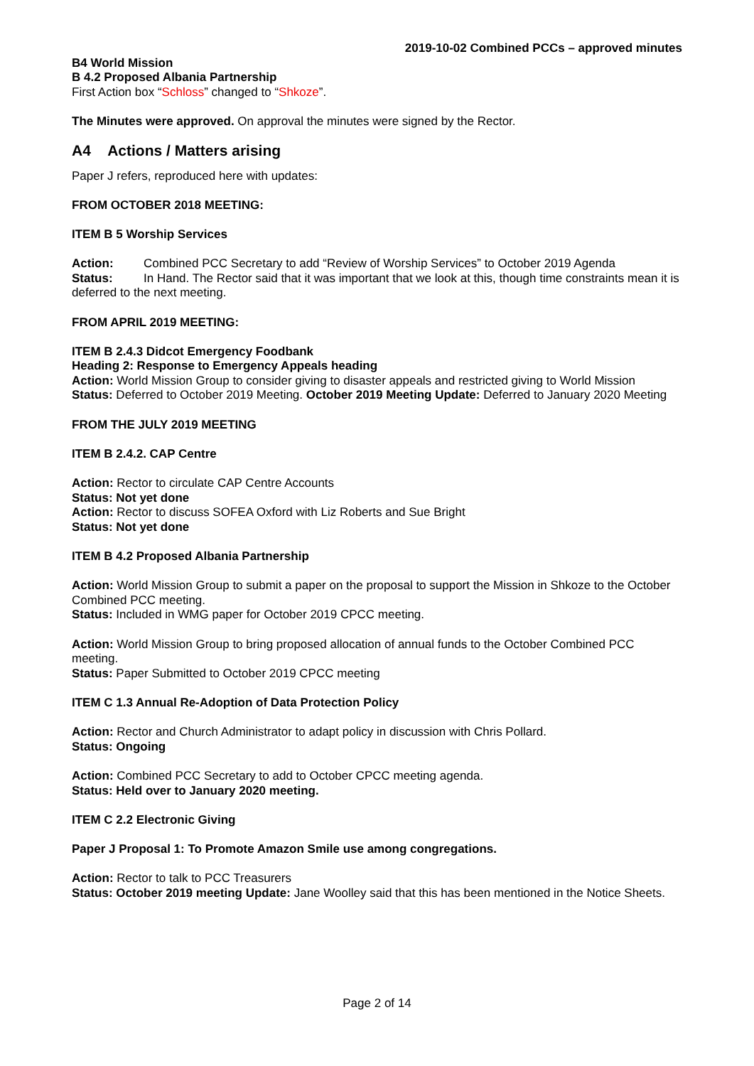2019-10-02 Combined PCCs – approved minutes
B4 World Mission
B 4.2 Proposed Albania Partnership
First Action box “Schloss” changed to “Shkoze”.
The Minutes were approved. On approval the minutes were signed by the Rector.
A4 Actions / Matters arising
Paper J refers, reproduced here with updates:
FROM OCTOBER 2018 MEETING:
ITEM B 5 Worship Services
Action: Combined PCC Secretary to add “Review of Worship Services” to October 2019 Agenda
Status: In Hand. The Rector said that it was important that we look at this, though time constraints mean it is deferred to the next meeting.
FROM APRIL 2019 MEETING:
ITEM B 2.4.3 Didcot Emergency Foodbank
Heading 2: Response to Emergency Appeals heading
Action: World Mission Group to consider giving to disaster appeals and restricted giving to World Mission
Status: Deferred to October 2019 Meeting. October 2019 Meeting Update: Deferred to January 2020 Meeting
FROM THE JULY 2019 MEETING
ITEM B 2.4.2. CAP Centre
Action: Rector to circulate CAP Centre Accounts
Status: Not yet done
Action: Rector to discuss SOFEA Oxford with Liz Roberts and Sue Bright
Status: Not yet done
ITEM B 4.2 Proposed Albania Partnership
Action: World Mission Group to submit a paper on the proposal to support the Mission in Shkoze to the October Combined PCC meeting.
Status: Included in WMG paper for October 2019 CPCC meeting.
Action: World Mission Group to bring proposed allocation of annual funds to the October Combined PCC meeting.
Status: Paper Submitted to October 2019 CPCC meeting
ITEM C 1.3 Annual Re-Adoption of Data Protection Policy
Action: Rector and Church Administrator to adapt policy in discussion with Chris Pollard.
Status: Ongoing
Action: Combined PCC Secretary to add to October CPCC meeting agenda.
Status: Held over to January 2020 meeting.
ITEM C 2.2 Electronic Giving
Paper J Proposal 1: To Promote Amazon Smile use among congregations.
Action: Rector to talk to PCC Treasurers
Status: October 2019 meeting Update: Jane Woolley said that this has been mentioned in the Notice Sheets.
Page 2 of 14